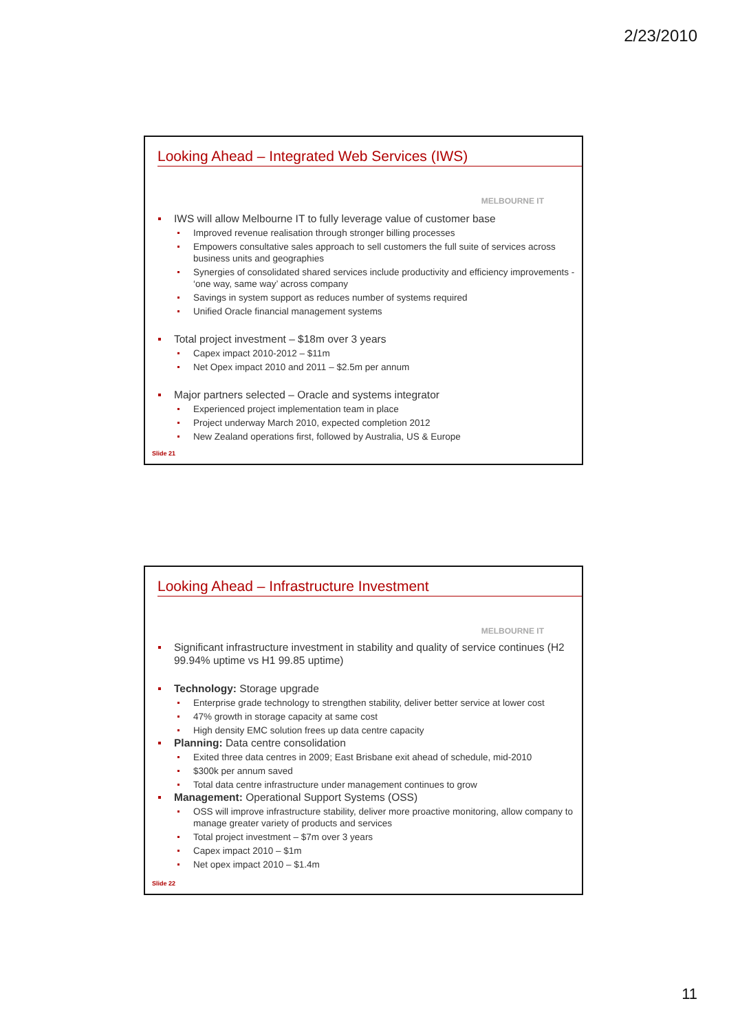2/23/2010
Looking Ahead – Integrated Web Services (IWS)
MELBOURNE IT
IWS will allow Melbourne IT to fully leverage value of customer base
Improved revenue realisation through stronger billing processes
Empowers consultative sales approach to sell customers the full suite of services across business units and geographies
Synergies of consolidated shared services include productivity and efficiency improvements - ‘one way, same way’ across company
Savings in system support as reduces number of systems required
Unified Oracle financial management systems
Total project investment – $18m over 3 years
Capex impact 2010-2012 – $11m
Net Opex impact 2010 and 2011 – $2.5m per annum
Major partners selected – Oracle and systems integrator
Experienced project implementation team in place
Project underway March 2010, expected completion 2012
New Zealand operations first, followed by Australia, US & Europe
Slide 21
Looking Ahead – Infrastructure Investment
MELBOURNE IT
Significant infrastructure investment in stability and quality of service continues (H2 99.94% uptime vs H1 99.85 uptime)
Technology: Storage upgrade
Enterprise grade technology to strengthen stability, deliver better service at lower cost
47% growth in storage capacity at same cost
High density EMC solution frees up data centre capacity
Planning: Data centre consolidation
Exited three data centres in 2009; East Brisbane exit ahead of schedule, mid-2010
$300k per annum saved
Total data centre infrastructure under management continues to grow
Management: Operational Support Systems (OSS)
OSS will improve infrastructure stability, deliver more proactive monitoring, allow company to manage greater variety of products and services
Total project investment – $7m over 3 years
Capex impact 2010 – $1m
Net opex impact 2010 – $1.4m
Slide 22
11